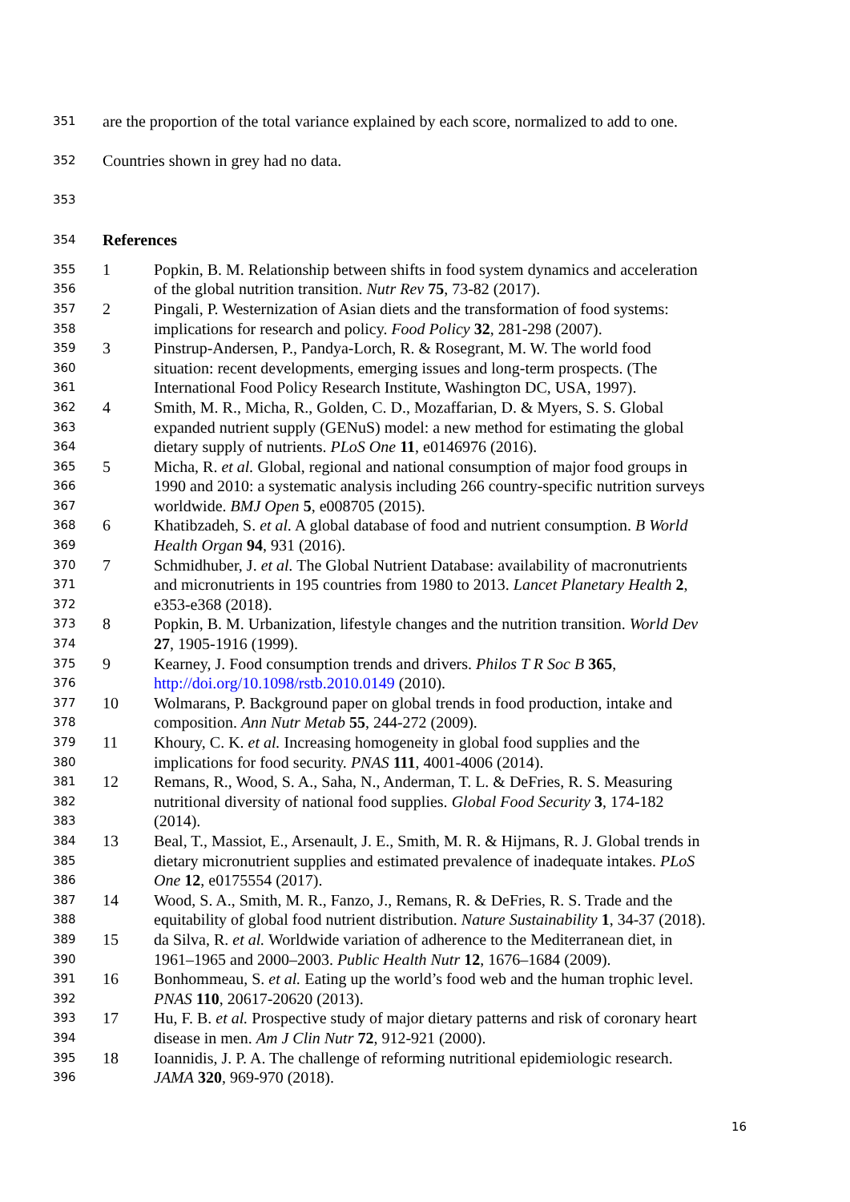351 are the proportion of the total variance explained by each score, normalized to add to one.
352 Countries shown in grey had no data.
353
354 References
355 1 Popkin, B. M. Relationship between shifts in food system dynamics and acceleration
356 of the global nutrition transition. Nutr Rev 75, 73-82 (2017).
357 2 Pingali, P. Westernization of Asian diets and the transformation of food systems:
358 implications for research and policy. Food Policy 32, 281-298 (2007).
359 3 Pinstrup-Andersen, P., Pandya-Lorch, R. & Rosegrant, M. W. The world food
360 situation: recent developments, emerging issues and long-term prospects. (The
361 International Food Policy Research Institute, Washington DC, USA, 1997).
362 4 Smith, M. R., Micha, R., Golden, C. D., Mozaffarian, D. & Myers, S. S. Global
363 expanded nutrient supply (GENuS) model: a new method for estimating the global
364 dietary supply of nutrients. PLoS One 11, e0146976 (2016).
365 5 Micha, R. et al. Global, regional and national consumption of major food groups in
366 1990 and 2010: a systematic analysis including 266 country-specific nutrition surveys
367 worldwide. BMJ Open 5, e008705 (2015).
368 6 Khatibzadeh, S. et al. A global database of food and nutrient consumption. B World
369 Health Organ 94, 931 (2016).
370 7 Schmidhuber, J. et al. The Global Nutrient Database: availability of macronutrients
371 and micronutrients in 195 countries from 1980 to 2013. Lancet Planetary Health 2,
372 e353-e368 (2018).
373 8 Popkin, B. M. Urbanization, lifestyle changes and the nutrition transition. World Dev
374 27, 1905-1916 (1999).
375 9 Kearney, J. Food consumption trends and drivers. Philos T R Soc B 365,
376 http://doi.org/10.1098/rstb.2010.0149 (2010).
377 10 Wolmarans, P. Background paper on global trends in food production, intake and
378 composition. Ann Nutr Metab 55, 244-272 (2009).
379 11 Khoury, C. K. et al. Increasing homogeneity in global food supplies and the
380 implications for food security. PNAS 111, 4001-4006 (2014).
381 12 Remans, R., Wood, S. A., Saha, N., Anderman, T. L. & DeFries, R. S. Measuring
382 nutritional diversity of national food supplies. Global Food Security 3, 174-182
383 (2014).
384 13 Beal, T., Massiot, E., Arsenault, J. E., Smith, M. R. & Hijmans, R. J. Global trends in
385 dietary micronutrient supplies and estimated prevalence of inadequate intakes. PLoS
386 One 12, e0175554 (2017).
387 14 Wood, S. A., Smith, M. R., Fanzo, J., Remans, R. & DeFries, R. S. Trade and the
388 equitability of global food nutrient distribution. Nature Sustainability 1, 34-37 (2018).
389 15 da Silva, R. et al. Worldwide variation of adherence to the Mediterranean diet, in
390 1961–1965 and 2000–2003. Public Health Nutr 12, 1676–1684 (2009).
391 16 Bonhommeau, S. et al. Eating up the world’s food web and the human trophic level.
392 PNAS 110, 20617-20620 (2013).
393 17 Hu, F. B. et al. Prospective study of major dietary patterns and risk of coronary heart
394 disease in men. Am J Clin Nutr 72, 912-921 (2000).
395 18 Ioannidis, J. P. A. The challenge of reforming nutritional epidemiologic research.
396 JAMA 320, 969-970 (2018).
16